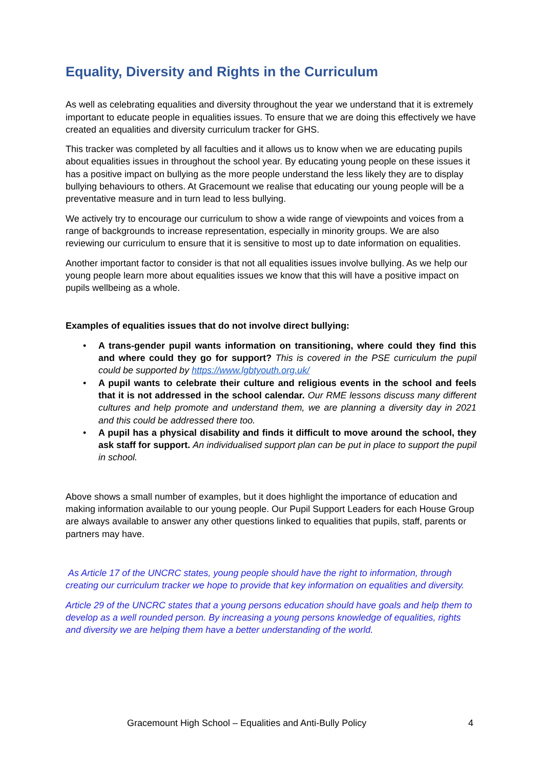Equality, Diversity and Rights in the Curriculum
As well as celebrating equalities and diversity throughout the year we understand that it is extremely important to educate people in equalities issues. To ensure that we are doing this effectively we have created an equalities and diversity curriculum tracker for GHS.
This tracker was completed by all faculties and it allows us to know when we are educating pupils about equalities issues in throughout the school year. By educating young people on these issues it has a positive impact on bullying as the more people understand the less likely they are to display bullying behaviours to others. At Gracemount we realise that educating our young people will be a preventative measure and in turn lead to less bullying.
We actively try to encourage our curriculum to show a wide range of viewpoints and voices from a range of backgrounds to increase representation, especially in minority groups. We are also reviewing our curriculum to ensure that it is sensitive to most up to date information on equalities.
Another important factor to consider is that not all equalities issues involve bullying. As we help our young people learn more about equalities issues we know that this will have a positive impact on pupils wellbeing as a whole.
Examples of equalities issues that do not involve direct bullying:
• A trans-gender pupil wants information on transitioning, where could they find this and where could they go for support? This is covered in the PSE curriculum the pupil could be supported by https://www.lgbtyouth.org.uk/
• A pupil wants to celebrate their culture and religious events in the school and feels that it is not addressed in the school calendar. Our RME lessons discuss many different cultures and help promote and understand them, we are planning a diversity day in 2021 and this could be addressed there too.
• A pupil has a physical disability and finds it difficult to move around the school, they ask staff for support. An individualised support plan can be put in place to support the pupil in school.
Above shows a small number of examples, but it does highlight the importance of education and making information available to our young people. Our Pupil Support Leaders for each House Group are always available to answer any other questions linked to equalities that pupils, staff, parents or partners may have.
As Article 17 of the UNCRC states, young people should have the right to information, through creating our curriculum tracker we hope to provide that key information on equalities and diversity.
Article 29 of the UNCRC states that a young persons education should have goals and help them to develop as a well rounded person. By increasing a young persons knowledge of equalities, rights and diversity we are helping them have a better understanding of the world.
Gracemount High School – Equalities and Anti-Bully Policy 4